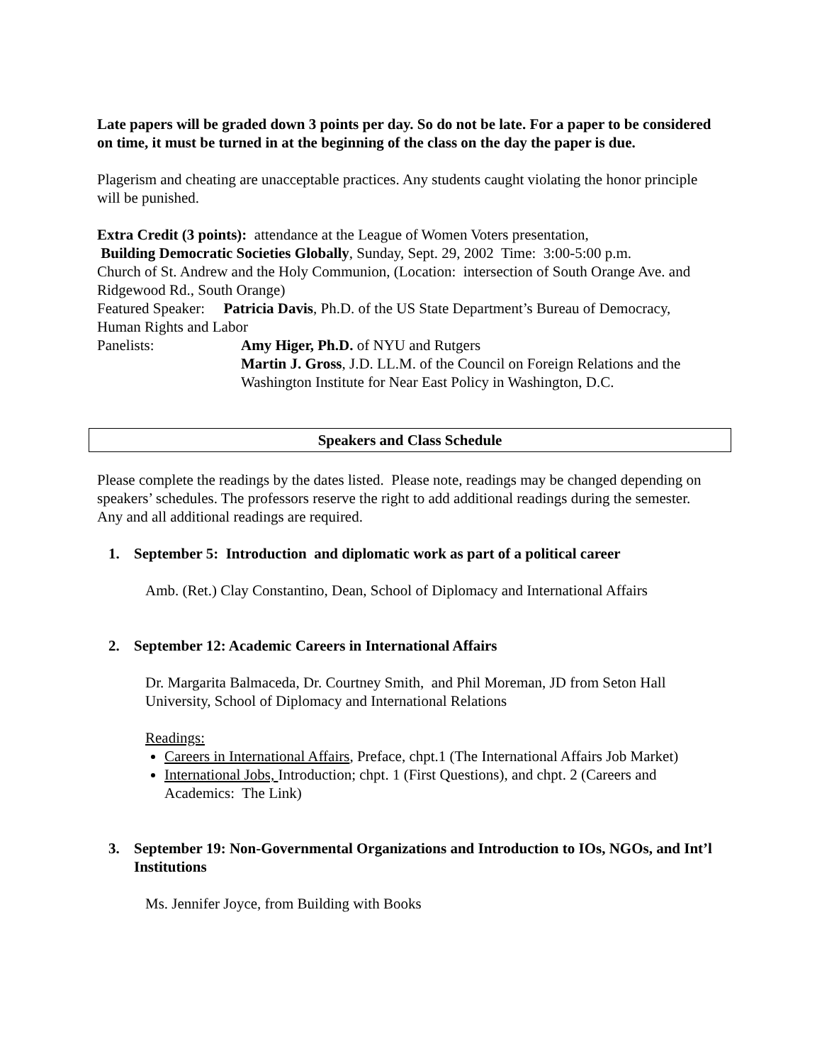Late papers will be graded down 3 points per day. So do not be late. For a paper to be considered on time, it must be turned in at the beginning of the class on the day the paper is due.
Plagerism and cheating are unacceptable practices. Any students caught violating the honor principle will be punished.
Extra Credit (3 points): attendance at the League of Women Voters presentation,
Building Democratic Societies Globally, Sunday, Sept. 29, 2002 Time: 3:00-5:00 p.m.
Church of St. Andrew and the Holy Communion, (Location: intersection of South Orange Ave. and Ridgewood Rd., South Orange)
Featured Speaker: Patricia Davis, Ph.D. of the US State Department’s Bureau of Democracy, Human Rights and Labor
Panelists: Amy Higer, Ph.D. of NYU and Rutgers
Martin J. Gross, J.D. LL.M. of the Council on Foreign Relations and the Washington Institute for Near East Policy in Washington, D.C.
Speakers and Class Schedule
Please complete the readings by the dates listed. Please note, readings may be changed depending on speakers’ schedules. The professors reserve the right to add additional readings during the semester. Any and all additional readings are required.
1. September 5: Introduction and diplomatic work as part of a political career
Amb. (Ret.) Clay Constantino, Dean, School of Diplomacy and International Affairs
2. September 12: Academic Careers in International Affairs
Dr. Margarita Balmaceda, Dr. Courtney Smith, and Phil Moreman, JD from Seton Hall University, School of Diplomacy and International Relations
Readings:
Careers in International Affairs, Preface, chpt.1 (The International Affairs Job Market)
International Jobs, Introduction; chpt. 1 (First Questions), and chpt. 2 (Careers and Academics: The Link)
3. September 19: Non-Governmental Organizations and Introduction to IOs, NGOs, and Int’l Institutions
Ms. Jennifer Joyce, from Building with Books